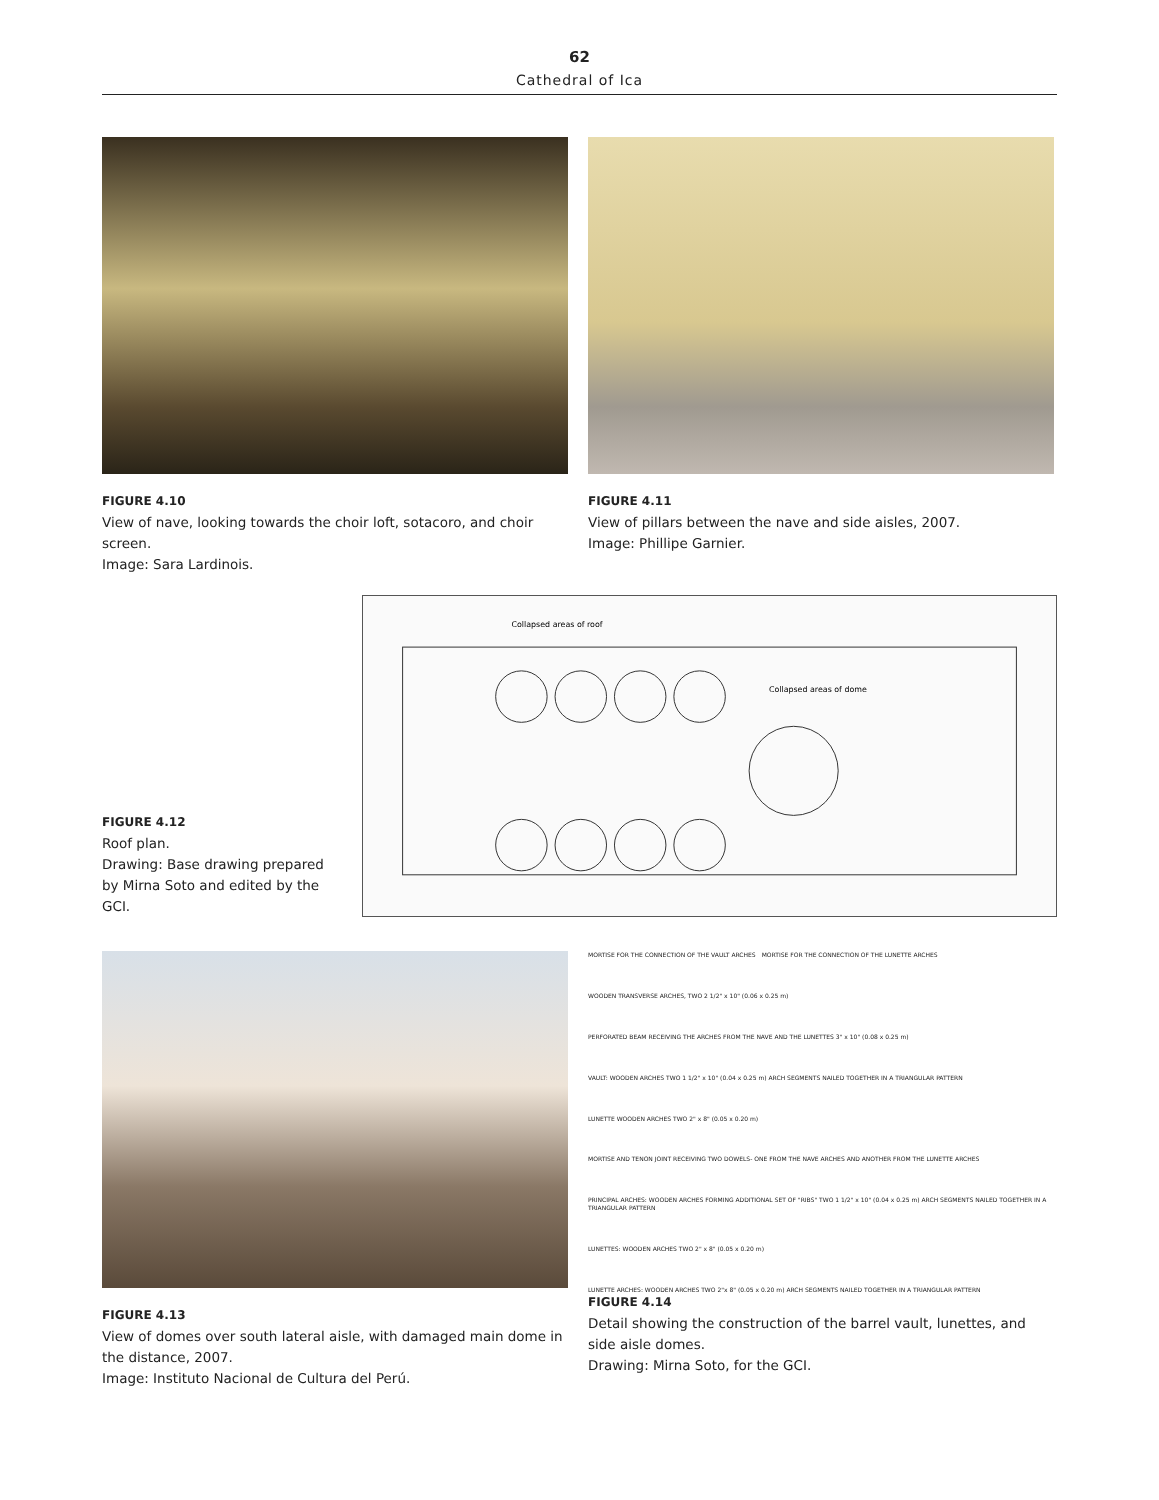62
Cathedral of Ica
FIGURE 4.10
View of nave, looking towards the choir loft, sotacoro, and choir screen.
Image: Sara Lardinois.
FIGURE 4.11
View of pillars between the nave and side aisles, 2007.
Image: Phillipe Garnier.
FIGURE 4.12
Roof plan.
Drawing: Base drawing prepared by Mirna Soto and edited by the GCI.
Collapsed areas of roof
Collapsed areas of dome
FIGURE 4.13
View of domes over south lateral aisle, with damaged main dome in the distance, 2007.
Image: Instituto Nacional de Cultura del Perú.
MORTISE FOR THE CONNECTION OF THE VAULT ARCHES
MORTISE FOR THE CONNECTION OF THE LUNETTE ARCHES
WOODEN TRANSVERSE ARCHES, TWO 2 1/2" x 10" (0.06 x 0.25 m)
PERFORATED BEAM RECEIVING THE ARCHES FROM THE NAVE AND THE LUNETTES 3" x 10" (0.08 x 0.25 m)
VAULT: WOODEN ARCHES TWO 1 1/2" x 10" (0.04 x 0.25 m) ARCH SEGMENTS NAILED TOGETHER IN A TRIANGULAR PATTERN
LUNETTE WOODEN ARCHES TWO 2" x 8" (0.05 x 0.20 m)
MORTISE AND TENON JOINT RECEIVING TWO DOWELS- ONE FROM THE NAVE ARCHES AND ANOTHER FROM THE LUNETTE ARCHES
PRINCIPAL ARCHES: WOODEN ARCHES FORMING ADDITIONAL SET OF "RIBS" TWO 1 1/2" x 10" (0.04 x 0.25 m) ARCH SEGMENTS NAILED TOGETHER IN A TRIANGULAR PATTERN
LUNETTES: WOODEN ARCHES TWO 2" x 8" (0.05 x 0.20 m)
LUNETTE ARCHES: WOODEN ARCHES TWO 2"x 8" (0.05 x 0.20 m) ARCH SEGMENTS NAILED TOGETHER IN A TRIANGULAR PATTERN
FIGURE 4.14
Detail showing the construction of the barrel vault, lunettes, and side aisle domes.
Drawing: Mirna Soto, for the GCI.